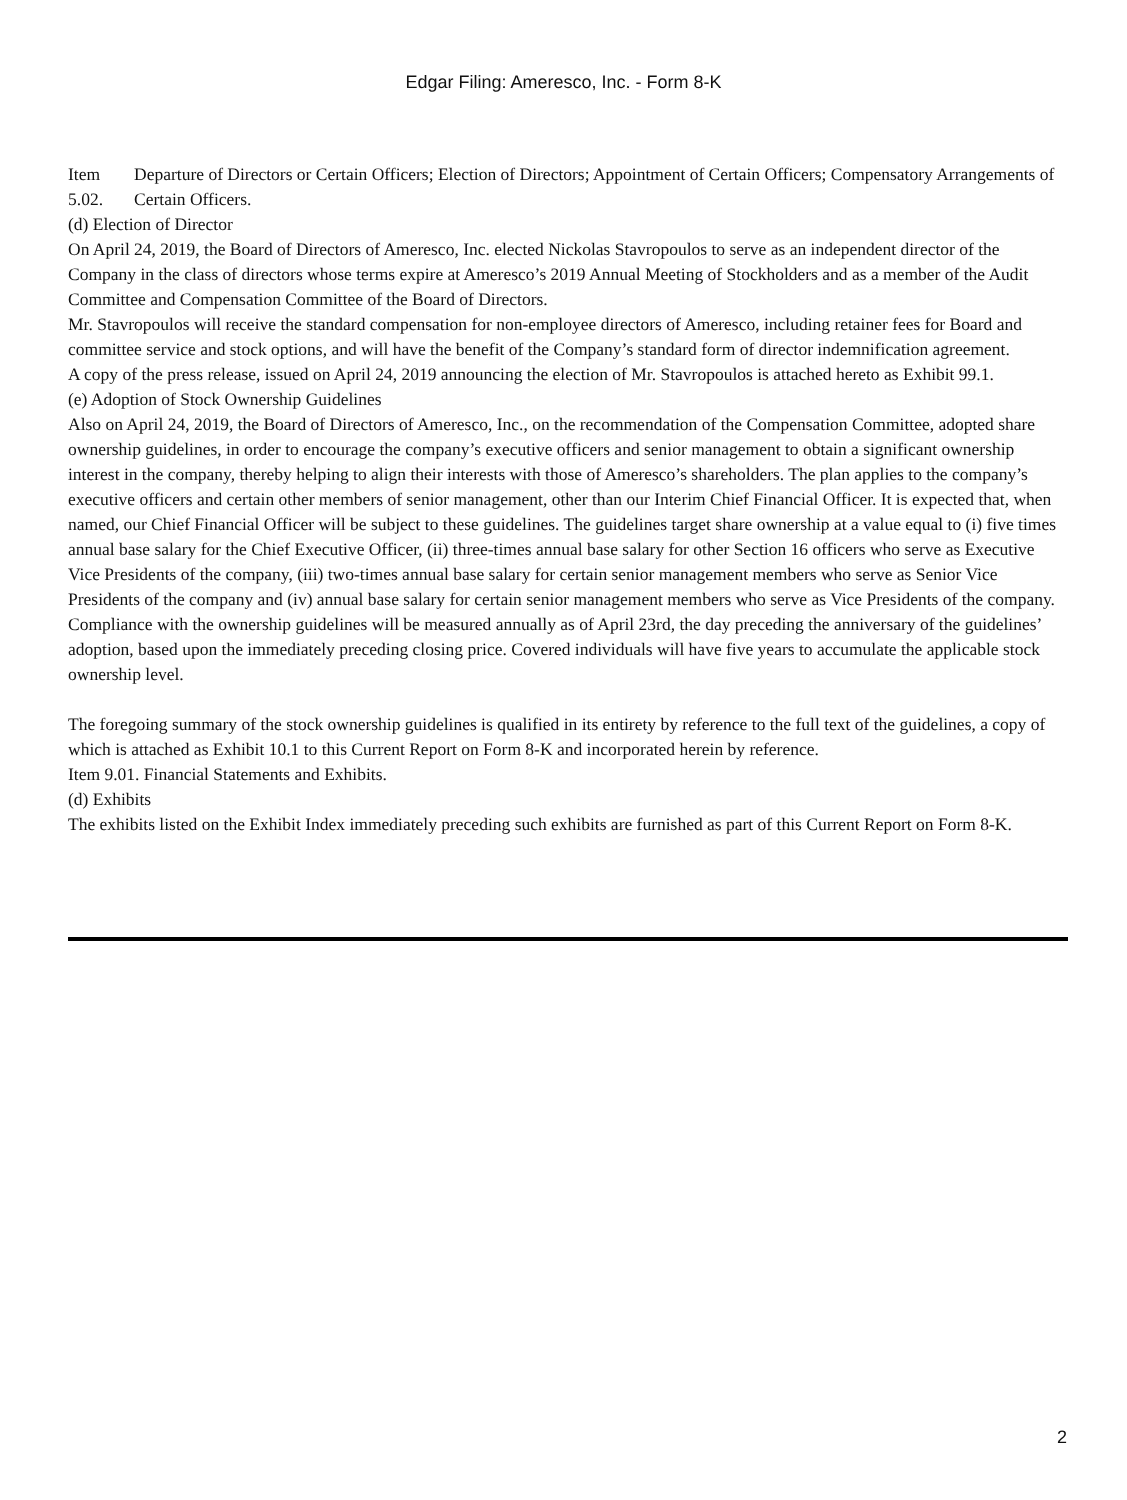Edgar Filing: Ameresco, Inc. - Form 8-K
Item 5.02.
Departure of Directors or Certain Officers; Election of Directors; Appointment of Certain Officers; Compensatory Arrangements of Certain Officers.
(d) Election of Director
On April 24, 2019, the Board of Directors of Ameresco, Inc. elected Nickolas Stavropoulos to serve as an independent director of the Company in the class of directors whose terms expire at Ameresco’s 2019 Annual Meeting of Stockholders and as a member of the Audit Committee and Compensation Committee of the Board of Directors.
Mr. Stavropoulos will receive the standard compensation for non-employee directors of Ameresco, including retainer fees for Board and committee service and stock options, and will have the benefit of the Company’s standard form of director indemnification agreement.
A copy of the press release, issued on April 24, 2019 announcing the election of Mr. Stavropoulos is attached hereto as Exhibit 99.1.
(e) Adoption of Stock Ownership Guidelines
Also on April 24, 2019, the Board of Directors of Ameresco, Inc., on the recommendation of the Compensation Committee, adopted share ownership guidelines, in order to encourage the company’s executive officers and senior management to obtain a significant ownership interest in the company, thereby helping to align their interests with those of Ameresco’s shareholders. The plan applies to the company’s executive officers and certain other members of senior management, other than our Interim Chief Financial Officer. It is expected that, when named, our Chief Financial Officer will be subject to these guidelines. The guidelines target share ownership at a value equal to (i) five times annual base salary for the Chief Executive Officer, (ii) three-times annual base salary for other Section 16 officers who serve as Executive Vice Presidents of the company, (iii) two-times annual base salary for certain senior management members who serve as Senior Vice Presidents of the company and (iv) annual base salary for certain senior management members who serve as Vice Presidents of the company. Compliance with the ownership guidelines will be measured annually as of April 23rd, the day preceding the anniversary of the guidelines’ adoption, based upon the immediately preceding closing price. Covered individuals will have five years to accumulate the applicable stock ownership level.
The foregoing summary of the stock ownership guidelines is qualified in its entirety by reference to the full text of the guidelines, a copy of which is attached as Exhibit 10.1 to this Current Report on Form 8-K and incorporated herein by reference.
Item 9.01. Financial Statements and Exhibits.
(d) Exhibits
The exhibits listed on the Exhibit Index immediately preceding such exhibits are furnished as part of this Current Report on Form 8-K.
2